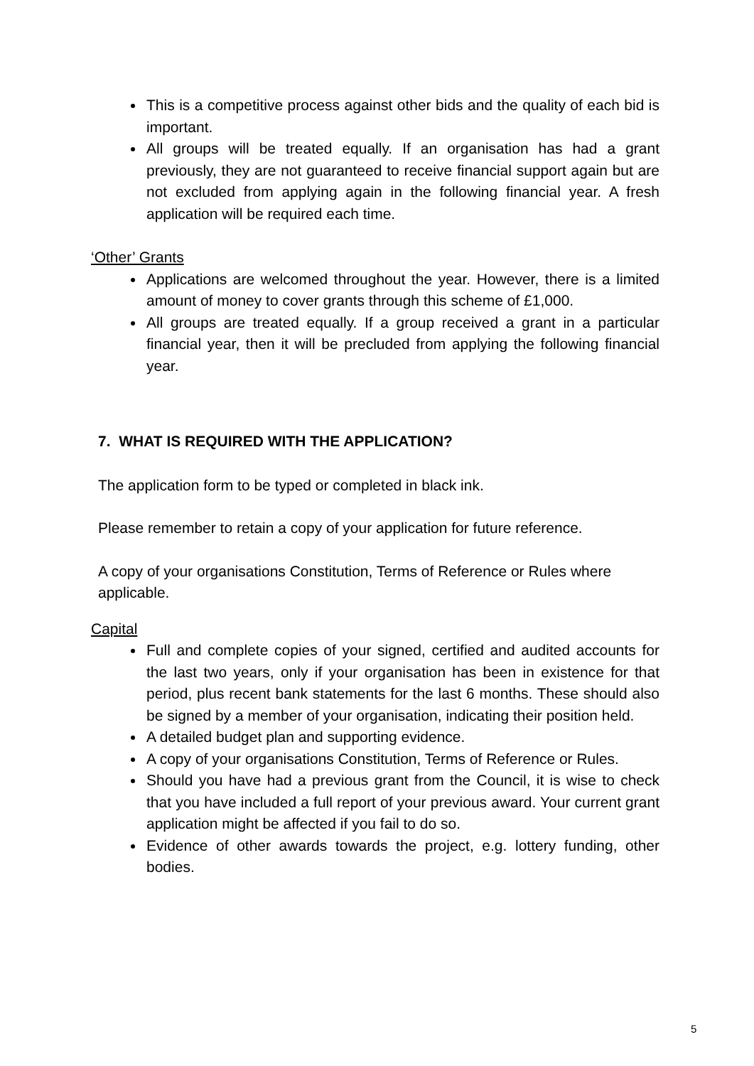This is a competitive process against other bids and the quality of each bid is important.
All groups will be treated equally. If an organisation has had a grant previously, they are not guaranteed to receive financial support again but are not excluded from applying again in the following financial year. A fresh application will be required each time.
‘Other’ Grants
Applications are welcomed throughout the year. However, there is a limited amount of money to cover grants through this scheme of £1,000.
All groups are treated equally. If a group received a grant in a particular financial year, then it will be precluded from applying the following financial year.
7. WHAT IS REQUIRED WITH THE APPLICATION?
The application form to be typed or completed in black ink.
Please remember to retain a copy of your application for future reference.
A copy of your organisations Constitution, Terms of Reference or Rules where applicable.
Capital
Full and complete copies of your signed, certified and audited accounts for the last two years, only if your organisation has been in existence for that period, plus recent bank statements for the last 6 months. These should also be signed by a member of your organisation, indicating their position held.
A detailed budget plan and supporting evidence.
A copy of your organisations Constitution, Terms of Reference or Rules.
Should you have had a previous grant from the Council, it is wise to check that you have included a full report of your previous award. Your current grant application might be affected if you fail to do so.
Evidence of other awards towards the project, e.g. lottery funding, other bodies.
5